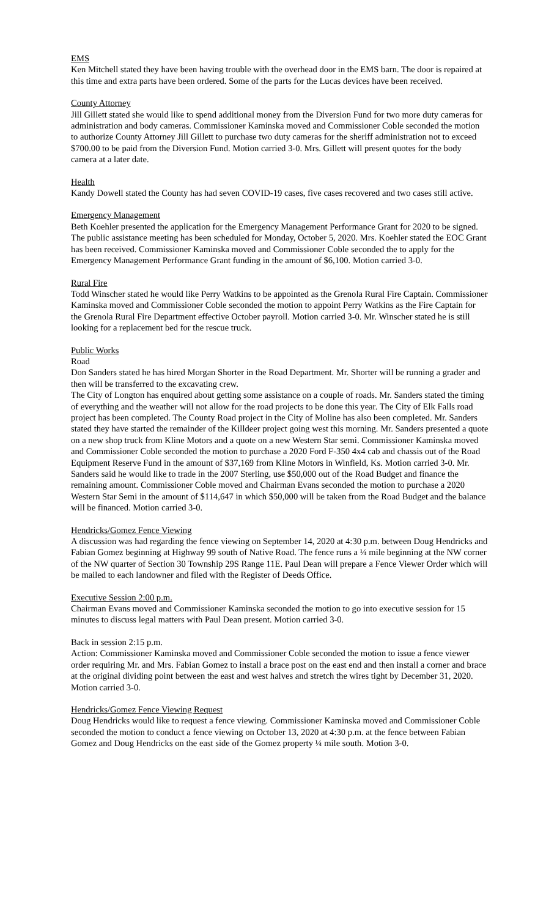EMS
Ken Mitchell stated they have been having trouble with the overhead door in the EMS barn. The door is repaired at this time and extra parts have been ordered. Some of the parts for the Lucas devices have been received.
County Attorney
Jill Gillett stated she would like to spend additional money from the Diversion Fund for two more duty cameras for administration and body cameras. Commissioner Kaminska moved and Commissioner Coble seconded the motion to authorize County Attorney Jill Gillett to purchase two duty cameras for the sheriff administration not to exceed $700.00 to be paid from the Diversion Fund. Motion carried 3-0. Mrs. Gillett will present quotes for the body camera at a later date.
Health
Kandy Dowell stated the County has had seven COVID-19 cases, five cases recovered and two cases still active.
Emergency Management
Beth Koehler presented the application for the Emergency Management Performance Grant for 2020 to be signed. The public assistance meeting has been scheduled for Monday, October 5, 2020. Mrs. Koehler stated the EOC Grant has been received. Commissioner Kaminska moved and Commissioner Coble seconded the to apply for the Emergency Management Performance Grant funding in the amount of $6,100. Motion carried 3-0.
Rural Fire
Todd Winscher stated he would like Perry Watkins to be appointed as the Grenola Rural Fire Captain. Commissioner Kaminska moved and Commissioner Coble seconded the motion to appoint Perry Watkins as the Fire Captain for the Grenola Rural Fire Department effective October payroll. Motion carried 3-0. Mr. Winscher stated he is still looking for a replacement bed for the rescue truck.
Public Works
Road
Don Sanders stated he has hired Morgan Shorter in the Road Department. Mr. Shorter will be running a grader and then will be transferred to the excavating crew.
The City of Longton has enquired about getting some assistance on a couple of roads. Mr. Sanders stated the timing of everything and the weather will not allow for the road projects to be done this year. The City of Elk Falls road project has been completed. The County Road project in the City of Moline has also been completed. Mr. Sanders stated they have started the remainder of the Killdeer project going west this morning. Mr. Sanders presented a quote on a new shop truck from Kline Motors and a quote on a new Western Star semi. Commissioner Kaminska moved and Commissioner Coble seconded the motion to purchase a 2020 Ford F-350 4x4 cab and chassis out of the Road Equipment Reserve Fund in the amount of $37,169 from Kline Motors in Winfield, Ks. Motion carried 3-0. Mr. Sanders said he would like to trade in the 2007 Sterling, use $50,000 out of the Road Budget and finance the remaining amount. Commissioner Coble moved and Chairman Evans seconded the motion to purchase a 2020 Western Star Semi in the amount of $114,647 in which $50,000 will be taken from the Road Budget and the balance will be financed. Motion carried 3-0.
Hendricks/Gomez Fence Viewing
A discussion was had regarding the fence viewing on September 14, 2020 at 4:30 p.m. between Doug Hendricks and Fabian Gomez beginning at Highway 99 south of Native Road. The fence runs a ¼ mile beginning at the NW corner of the NW quarter of Section 30 Township 29S Range 11E. Paul Dean will prepare a Fence Viewer Order which will be mailed to each landowner and filed with the Register of Deeds Office.
Executive Session 2:00 p.m.
Chairman Evans moved and Commissioner Kaminska seconded the motion to go into executive session for 15 minutes to discuss legal matters with Paul Dean present. Motion carried 3-0.
Back in session 2:15 p.m.
Action: Commissioner Kaminska moved and Commissioner Coble seconded the motion to issue a fence viewer order requiring Mr. and Mrs. Fabian Gomez to install a brace post on the east end and then install a corner and brace at the original dividing point between the east and west halves and stretch the wires tight by December 31, 2020. Motion carried 3-0.
Hendricks/Gomez Fence Viewing Request
Doug Hendricks would like to request a fence viewing. Commissioner Kaminska moved and Commissioner Coble seconded the motion to conduct a fence viewing on October 13, 2020 at 4:30 p.m. at the fence between Fabian Gomez and Doug Hendricks on the east side of the Gomez property ¼ mile south. Motion 3-0.